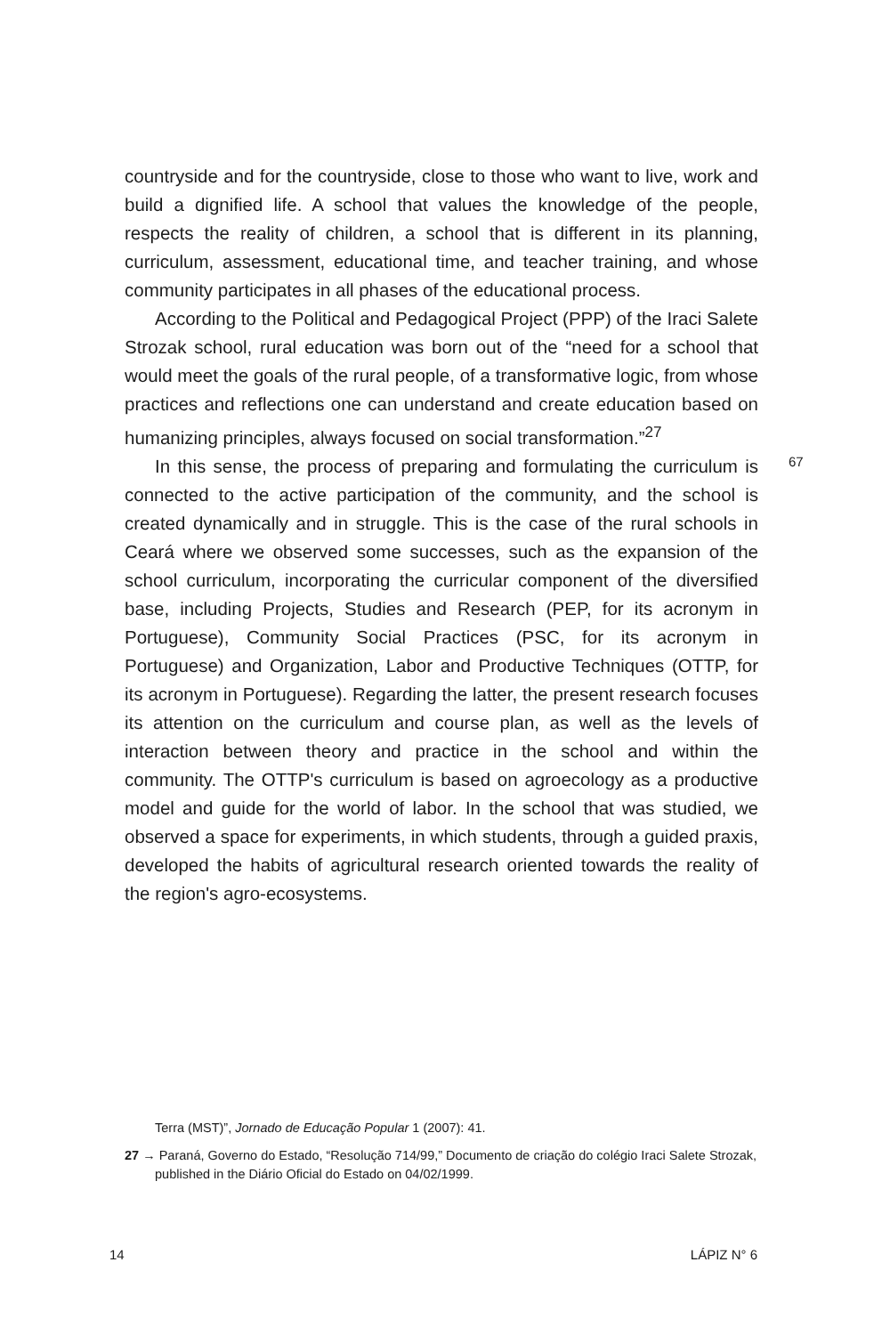countryside and for the countryside, close to those who want to live, work and build a dignified life. A school that values the knowledge of the people, respects the reality of children, a school that is different in its planning, curriculum, assessment, educational time, and teacher training, and whose community participates in all phases of the educational process.
According to the Political and Pedagogical Project (PPP) of the Iraci Salete Strozak school, rural education was born out of the “need for a school that would meet the goals of the rural people, of a transformative logic, from whose practices and reflections one can understand and create education based on humanizing principles, always focused on social transformation.”<sup>27</sup>
In this sense, the process of preparing and formulating the curriculum is connected to the active participation of the community, and the school is created dynamically and in struggle. This is the case of the rural schools in Ceará where we observed some successes, such as the expansion of the school curriculum, incorporating the curricular component of the diversified base, including Projects, Studies and Research (PEP, for its acronym in Portuguese), Community Social Practices (PSC, for its acronym in Portuguese) and Organization, Labor and Productive Techniques (OTTP, for its acronym in Portuguese). Regarding the latter, the present research focuses its attention on the curriculum and course plan, as well as the levels of interaction between theory and practice in the school and within the community. The OTTP's curriculum is based on agroecology as a productive model and guide for the world of labor. In the school that was studied, we observed a space for experiments, in which students, through a guided praxis, developed the habits of agricultural research oriented towards the reality of the region's agro-ecosystems.
67
Terra (MST)”, Jornado de Educação Popular 1 (2007): 41.
27 → Paraná, Governo do Estado, “Resolução 714/99,” Documento de criação do colégio Iraci Salete Strozak, published in the Diário Oficial do Estado on 04/02/1999.
14 LÁPIZ N° 6